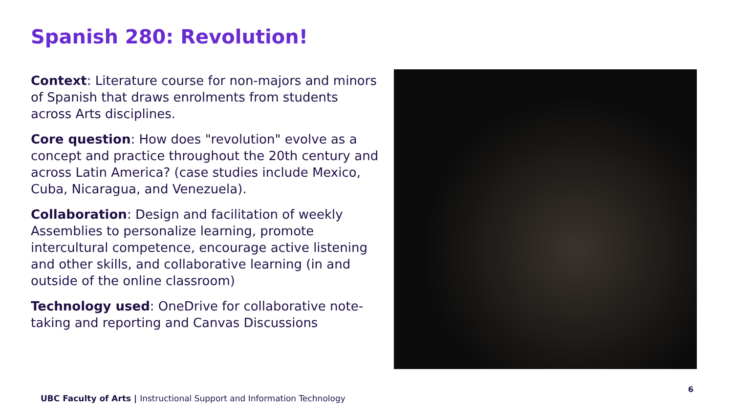Spanish 280: Revolution!
Context: Literature course for non-majors and minors of Spanish that draws enrolments from students across Arts disciplines.
Core question: How does "revolution" evolve as a concept and practice throughout the 20th century and across Latin America? (case studies include Mexico, Cuba, Nicaragua, and Venezuela).
Collaboration: Design and facilitation of weekly Assemblies to personalize learning, promote intercultural competence, encourage active listening and other skills, and collaborative learning (in and outside of the online classroom)
Technology used: OneDrive for collaborative note-taking and reporting and Canvas Discussions
6
UBC Faculty of Arts | Instructional Support and Information Technology